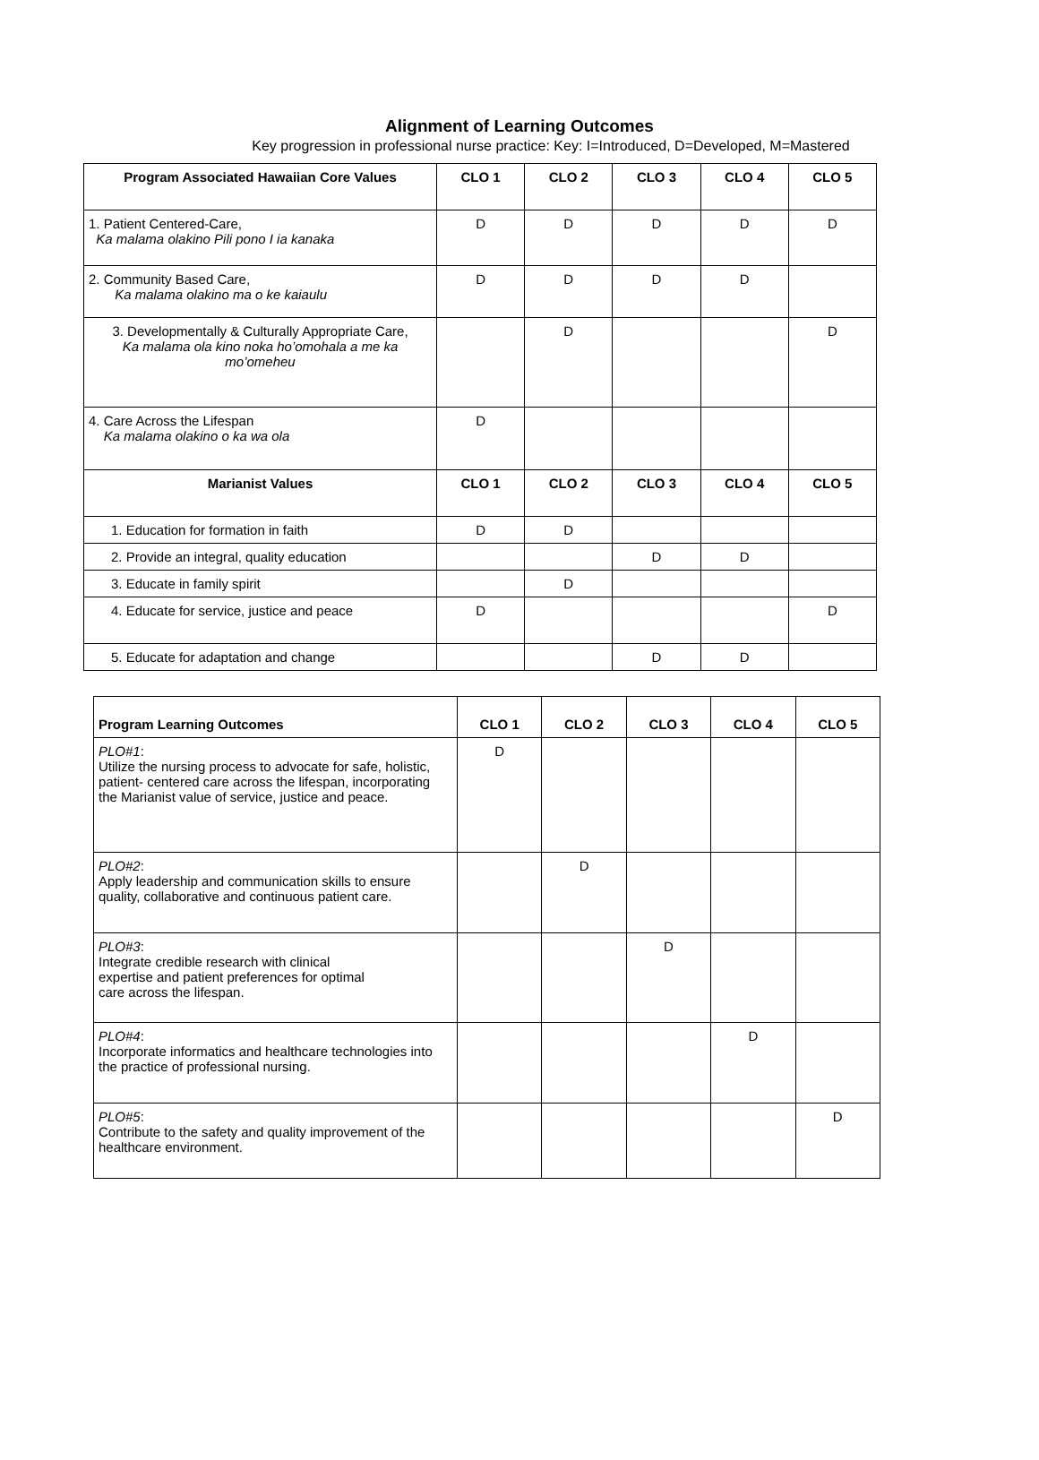Alignment of Learning Outcomes
Key progression in professional nurse practice: Key: I=Introduced, D=Developed, M=Mastered
| Program Associated Hawaiian Core Values | CLO 1 | CLO 2 | CLO 3 | CLO 4 | CLO 5 |
| --- | --- | --- | --- | --- | --- |
| 1. Patient Centered-Care, Ka malama olakino Pili pono I ia kanaka | D | D | D | D | D |
| 2. Community Based Care, Ka malama olakino ma o ke kaiaulu | D | D | D | D | |
| 3. Developmentally & Culturally Appropriate Care, Ka malama ola kino noka ho’omohala a me ka mo’omeheu | | D | | | D |
| 4. Care Across the Lifespan Ka malama olakino o ka wa ola | D | | | | |
| Marianist Values | CLO 1 | CLO 2 | CLO 3 | CLO 4 | CLO 5 |
| 1. Education for formation in faith | D | D | | | |
| 2. Provide an integral, quality education | | | D | D | |
| 3. Educate in family spirit | | D | | | |
| 4. Educate for service, justice and peace | D | | | | D |
| 5. Educate for adaptation and change | | | D | D | |
| Program Learning Outcomes | CLO 1 | CLO 2 | CLO 3 | CLO 4 | CLO 5 |
| --- | --- | --- | --- | --- | --- |
| PLO#1 : Utilize the nursing process to advocate for safe, holistic, patient- centered care across the lifespan, incorporating the Marianist value of service, justice and peace. | D | | | | |
| PLO#2 : Apply leadership and communication skills to ensure quality, collaborative and continuous patient care. | | D | | | |
| PLO#3 : Integrate credible research with clinical expertise and patient preferences for optimal care across the lifespan. | | | D | | |
| PLO#4 : Incorporate informatics and healthcare technologies into the practice of professional nursing. | | | | D | |
| PLO#5 : Contribute to the safety and quality improvement of the healthcare environment. | | | | | D |